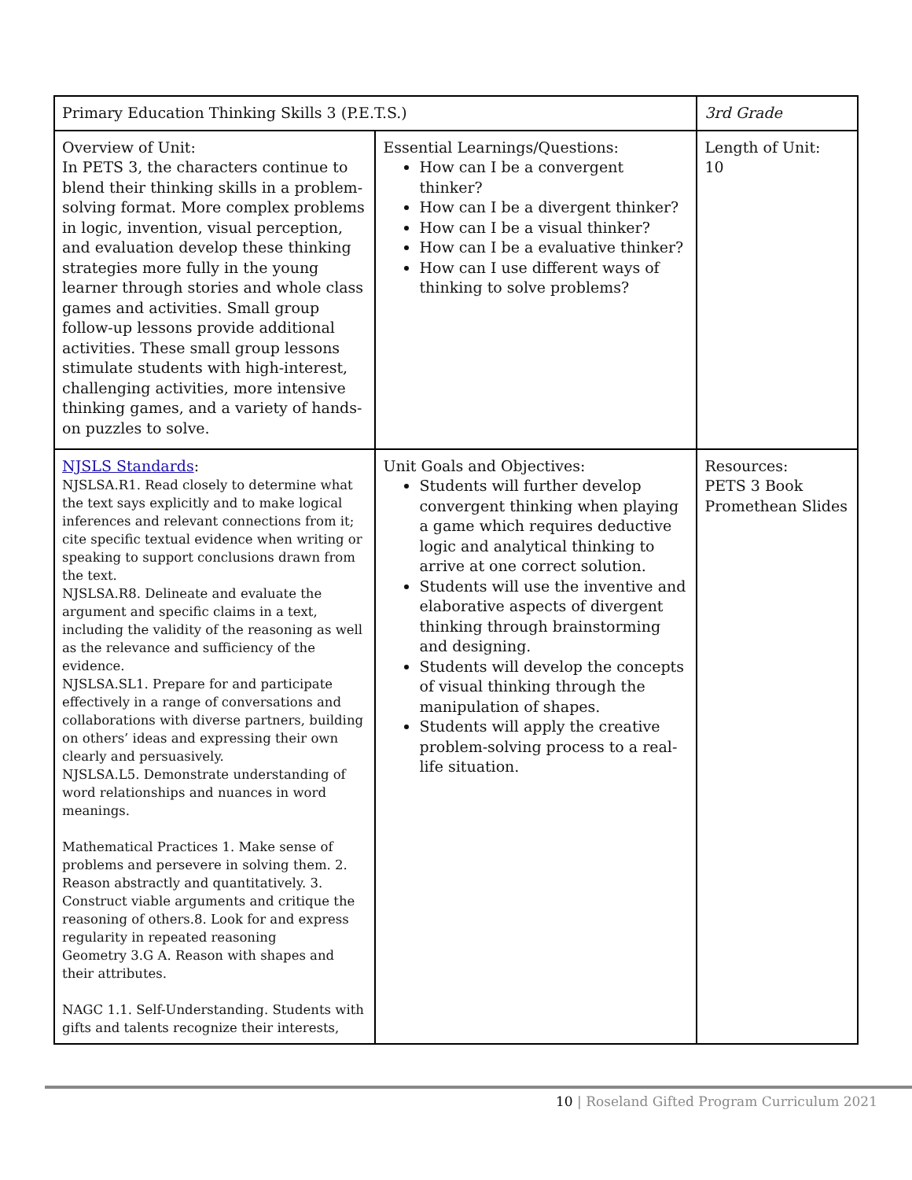| Primary Education Thinking Skills 3 (P.E.T.S.) | | 3rd Grade |
| Overview of Unit: In PETS 3, the characters continue to blend their thinking skills in a problem-solving format. More complex problems in logic, invention, visual perception, and evaluation develop these thinking strategies more fully in the young learner through stories and whole class games and activities. Small group follow-up lessons provide additional activities. These small group lessons stimulate students with high-interest, challenging activities, more intensive thinking games, and a variety of hands-on puzzles to solve. | Essential Learnings/Questions: How can I be a convergent thinker? How can I be a divergent thinker? How can I be a visual thinker? How can I be a evaluative thinker? How can I use different ways of thinking to solve problems? | Length of Unit: 10 |
| NJSLS Standards : NJSLSA.R1. Read closely to determine what the text says explicitly and to make logical inferences and relevant connections from it; cite specific textual evidence when writing or speaking to support conclusions drawn from the text. NJSLSA.R8. Delineate and evaluate the argument and specific claims in a text, including the validity of the reasoning as well as the relevance and sufficiency of the evidence. NJSLSA.SL1. Prepare for and participate effectively in a range of conversations and collaborations with diverse partners, building on others’ ideas and expressing their own clearly and persuasively. NJSLSA.L5. Demonstrate understanding of word relationships and nuances in word meanings. Mathematical Practices 1. Make sense of problems and persevere in solving them. 2. Reason abstractly and quantitatively. 3. Construct viable arguments and critique the reasoning of others.8. Look for and express regularity in repeated reasoning Geometry 3.G A. Reason with shapes and their attributes. NAGC 1.1. Self-Understanding. Students with gifts and talents recognize their interests, | Unit Goals and Objectives: Students will further develop convergent thinking when playing a game which requires deductive logic and analytical thinking to arrive at one correct solution. Students will use the inventive and elaborative aspects of divergent thinking through brainstorming and designing. Students will develop the concepts of visual thinking through the manipulation of shapes. Students will apply the creative problem-solving process to a real-life situation. | Resources: PETS 3 Book Promethean Slides |
10 | Roseland Gifted Program Curriculum 2021